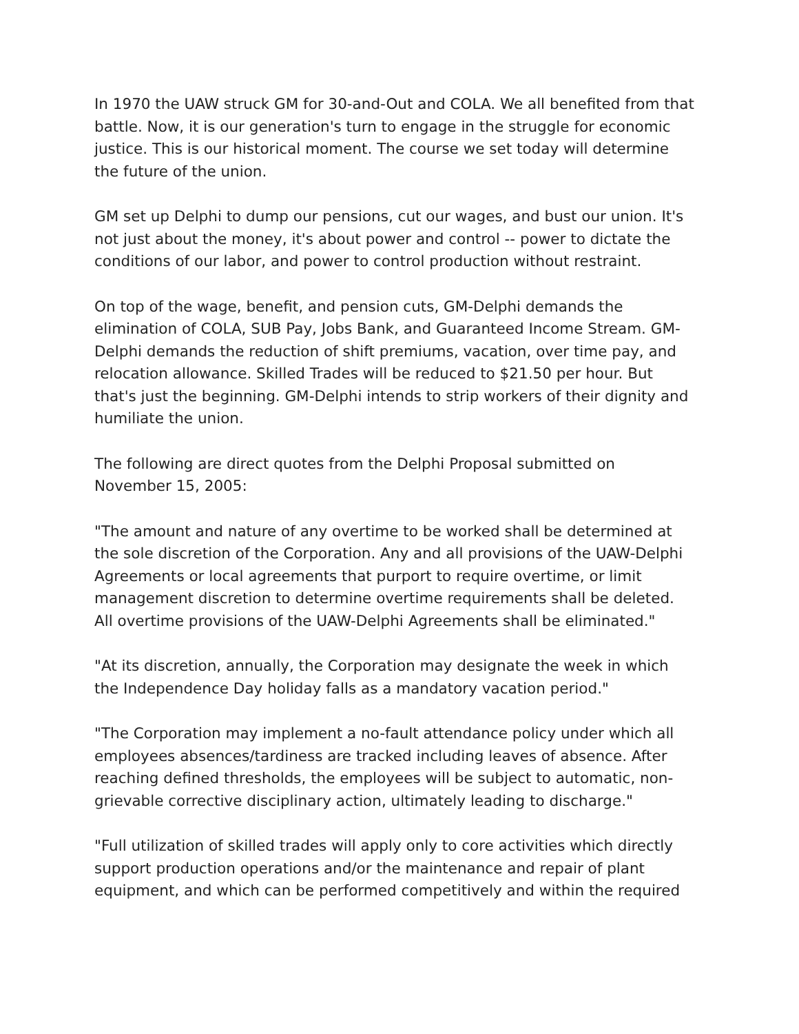In 1970 the UAW struck GM for 30-and-Out and COLA. We all benefited from that battle. Now, it is our generation's turn to engage in the struggle for economic justice. This is our historical moment. The course we set today will determine the future of the union.
GM set up Delphi to dump our pensions, cut our wages, and bust our union. It's not just about the money, it's about power and control -- power to dictate the conditions of our labor, and power to control production without restraint.
On top of the wage, benefit, and pension cuts, GM-Delphi demands the elimination of COLA, SUB Pay, Jobs Bank, and Guaranteed Income Stream. GM-Delphi demands the reduction of shift premiums, vacation, over time pay, and relocation allowance. Skilled Trades will be reduced to $21.50 per hour. But that's just the beginning. GM-Delphi intends to strip workers of their dignity and humiliate the union.
The following are direct quotes from the Delphi Proposal submitted on November 15, 2005:
"The amount and nature of any overtime to be worked shall be determined at the sole discretion of the Corporation. Any and all provisions of the UAW-Delphi Agreements or local agreements that purport to require overtime, or limit management discretion to determine overtime requirements shall be deleted. All overtime provisions of the UAW-Delphi Agreements shall be eliminated."
"At its discretion, annually, the Corporation may designate the week in which the Independence Day holiday falls as a mandatory vacation period."
"The Corporation may implement a no-fault attendance policy under which all employees absences/tardiness are tracked including leaves of absence. After reaching defined thresholds, the employees will be subject to automatic, non-grievable corrective disciplinary action, ultimately leading to discharge."
"Full utilization of skilled trades will apply only to core activities which directly support production operations and/or the maintenance and repair of plant equipment, and which can be performed competitively and within the required